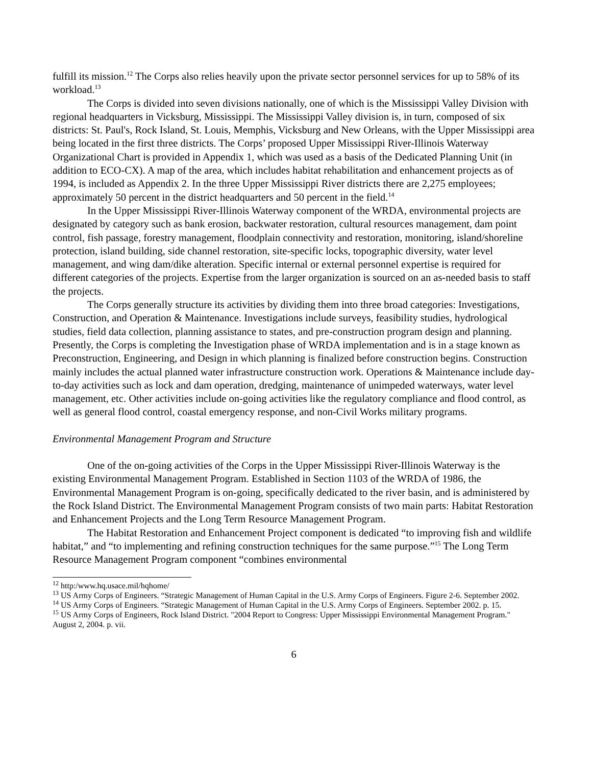fulfill its mission.<sup>12</sup> The Corps also relies heavily upon the private sector personnel services for up to 58% of its workload.<sup>13</sup>
The Corps is divided into seven divisions nationally, one of which is the Mississippi Valley Division with regional headquarters in Vicksburg, Mississippi. The Mississippi Valley division is, in turn, composed of six districts: St. Paul's, Rock Island, St. Louis, Memphis, Vicksburg and New Orleans, with the Upper Mississippi area being located in the first three districts. The Corps’ proposed Upper Mississippi River-Illinois Waterway Organizational Chart is provided in Appendix 1, which was used as a basis of the Dedicated Planning Unit (in addition to ECO-CX). A map of the area, which includes habitat rehabilitation and enhancement projects as of 1994, is included as Appendix 2. In the three Upper Mississippi River districts there are 2,275 employees; approximately 50 percent in the district headquarters and 50 percent in the field.<sup>14</sup>
In the Upper Mississippi River-Illinois Waterway component of the WRDA, environmental projects are designated by category such as bank erosion, backwater restoration, cultural resources management, dam point control, fish passage, forestry management, floodplain connectivity and restoration, monitoring, island/shoreline protection, island building, side channel restoration, site-specific locks, topographic diversity, water level management, and wing dam/dike alteration. Specific internal or external personnel expertise is required for different categories of the projects. Expertise from the larger organization is sourced on an as-needed basis to staff the projects.
The Corps generally structure its activities by dividing them into three broad categories: Investigations, Construction, and Operation & Maintenance. Investigations include surveys, feasibility studies, hydrological studies, field data collection, planning assistance to states, and pre-construction program design and planning. Presently, the Corps is completing the Investigation phase of WRDA implementation and is in a stage known as Preconstruction, Engineering, and Design in which planning is finalized before construction begins. Construction mainly includes the actual planned water infrastructure construction work. Operations & Maintenance include day-to-day activities such as lock and dam operation, dredging, maintenance of unimpeded waterways, water level management, etc. Other activities include on-going activities like the regulatory compliance and flood control, as well as general flood control, coastal emergency response, and non-Civil Works military programs.
Environmental Management Program and Structure
One of the on-going activities of the Corps in the Upper Mississippi River-Illinois Waterway is the existing Environmental Management Program. Established in Section 1103 of the WRDA of 1986, the Environmental Management Program is on-going, specifically dedicated to the river basin, and is administered by the Rock Island District. The Environmental Management Program consists of two main parts: Habitat Restoration and Enhancement Projects and the Long Term Resource Management Program.
The Habitat Restoration and Enhancement Project component is dedicated “to improving fish and wildlife habitat,” and “to implementing and refining construction techniques for the same purpose.”<sup>15</sup> The Long Term Resource Management Program component “combines environmental
<sup>12</sup> http:/www.hq.usace.mil/hqhome/
<sup>13</sup> US Army Corps of Engineers. “Strategic Management of Human Capital in the U.S. Army Corps of Engineers. Figure 2-6. September 2002.
<sup>14</sup> US Army Corps of Engineers. “Strategic Management of Human Capital in the U.S. Army Corps of Engineers. September 2002. p. 15.
<sup>15</sup> US Army Corps of Engineers, Rock Island District. "2004 Report to Congress: Upper Mississippi Environmental Management Program." August 2, 2004. p. vii.
6